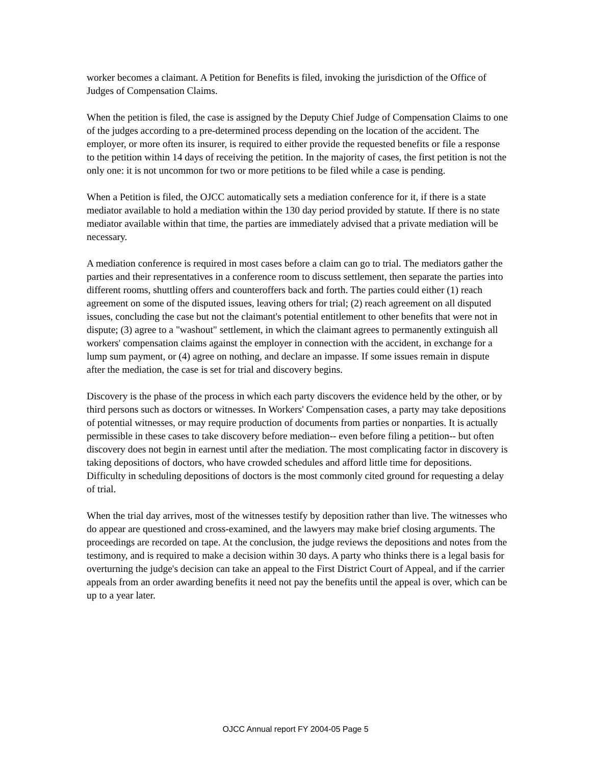worker becomes a claimant. A Petition for Benefits is filed, invoking the jurisdiction of the Office of Judges of Compensation Claims.
When the petition is filed, the case is assigned by the Deputy Chief Judge of Compensation Claims to one of the judges according to a pre-determined process depending on the location of the accident. The employer, or more often its insurer, is required to either provide the requested benefits or file a response to the petition within 14 days of receiving the petition. In the majority of cases, the first petition is not the only one: it is not uncommon for two or more petitions to be filed while a case is pending.
When a Petition is filed, the OJCC automatically sets a mediation conference for it, if there is a state mediator available to hold a mediation within the 130 day period provided by statute. If there is no state mediator available within that time, the parties are immediately advised that a private mediation will be necessary.
A mediation conference is required in most cases before a claim can go to trial. The mediators gather the parties and their representatives in a conference room to discuss settlement, then separate the parties into different rooms, shuttling offers and counteroffers back and forth. The parties could either (1) reach agreement on some of the disputed issues, leaving others for trial; (2) reach agreement on all disputed issues, concluding the case but not the claimant's potential entitlement to other benefits that were not in dispute; (3) agree to a "washout" settlement, in which the claimant agrees to permanently extinguish all workers' compensation claims against the employer in connection with the accident, in exchange for a lump sum payment, or (4) agree on nothing, and declare an impasse. If some issues remain in dispute after the mediation, the case is set for trial and discovery begins.
Discovery is the phase of the process in which each party discovers the evidence held by the other, or by third persons such as doctors or witnesses. In Workers' Compensation cases, a party may take depositions of potential witnesses, or may require production of documents from parties or nonparties. It is actually permissible in these cases to take discovery before mediation-- even before filing a petition-- but often discovery does not begin in earnest until after the mediation. The most complicating factor in discovery is taking depositions of doctors, who have crowded schedules and afford little time for depositions. Difficulty in scheduling depositions of doctors is the most commonly cited ground for requesting a delay of trial.
When the trial day arrives, most of the witnesses testify by deposition rather than live. The witnesses who do appear are questioned and cross-examined, and the lawyers may make brief closing arguments. The proceedings are recorded on tape. At the conclusion, the judge reviews the depositions and notes from the testimony, and is required to make a decision within 30 days. A party who thinks there is a legal basis for overturning the judge's decision can take an appeal to the First District Court of Appeal, and if the carrier appeals from an order awarding benefits it need not pay the benefits until the appeal is over, which can be up to a year later.
OJCC Annual report FY 2004-05 Page 5